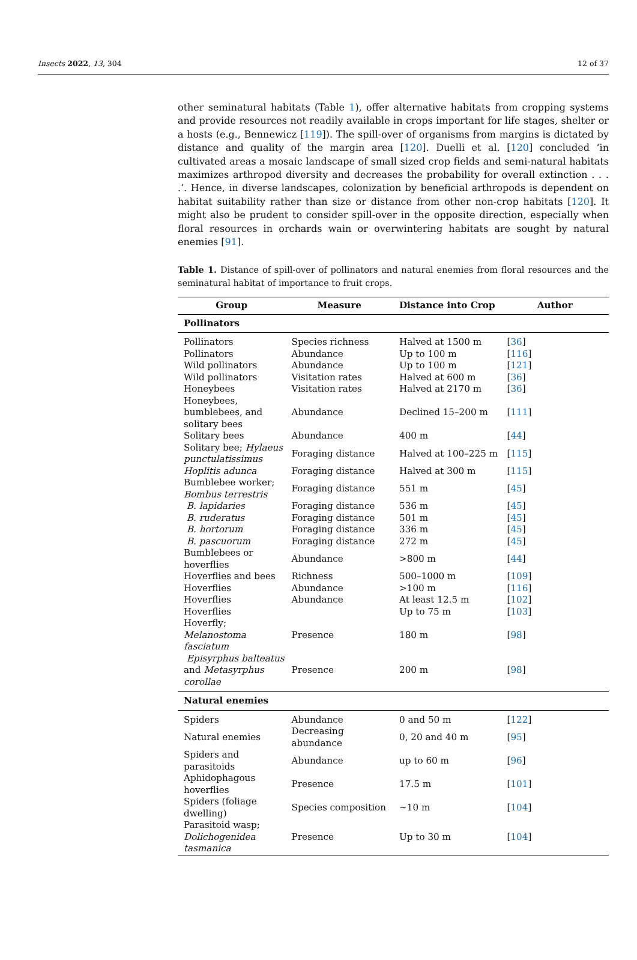Insects 2022, 13, 304 12 of 37
other seminatural habitats (Table 1), offer alternative habitats from cropping systems and provide resources not readily available in crops important for life stages, shelter or a hosts (e.g., Bennewicz [119]). The spill-over of organisms from margins is dictated by distance and quality of the margin area [120]. Duelli et al. [120] concluded ‘in cultivated areas a mosaic landscape of small sized crop fields and semi-natural habitats maximizes arthropod diversity and decreases the probability for overall extinction . . . .’. Hence, in diverse landscapes, colonization by beneficial arthropods is dependent on habitat suitability rather than size or distance from other non-crop habitats [120]. It might also be prudent to consider spill-over in the opposite direction, especially when floral resources in orchards wain or overwintering habitats are sought by natural enemies [91].
Table 1. Distance of spill-over of pollinators and natural enemies from floral resources and the seminatural habitat of importance to fruit crops.
| Group | Measure | Distance into Crop | Author |
| --- | --- | --- | --- |
| Pollinators | | | |
| Pollinators | Species richness | Halved at 1500 m | [ 36 ] |
| Pollinators | Abundance | Up to 100 m | [ 116 ] |
| Wild pollinators | Abundance | Up to 100 m | [ 121 ] |
| Wild pollinators | Visitation rates | Halved at 600 m | [ 36 ] |
| Honeybees | Visitation rates | Halved at 2170 m | [ 36 ] |
| Honeybees, bumblebees, and solitary bees | Abundance | Declined 15–200 m | [ 111 ] |
| Solitary bees | Abundance | 400 m | [ 44 ] |
| Solitary bee; Hylaeus punctulatissimus | Foraging distance | Halved at 100–225 m | [ 115 ] |
| Hoplitis adunca | Foraging distance | Halved at 300 m | [ 115 ] |
| Bumblebee worker; Bombus terrestris | Foraging distance | 551 m | [ 45 ] |
| B. lapidaries | Foraging distance | 536 m | [ 45 ] |
| B. ruderatus | Foraging distance | 501 m | [ 45 ] |
| B. hortorum | Foraging distance | 336 m | [ 45 ] |
| B. pascuorum | Foraging distance | 272 m | [ 45 ] |
| Bumblebees or hoverflies | Abundance | >800 m | [ 44 ] |
| Hoverflies and bees | Richness | 500–1000 m | [ 109 ] |
| Hoverflies | Abundance | >100 m | [ 116 ] |
| Hoverflies | Abundance | At least 12.5 m | [ 102 ] |
| Hoverflies | | Up to 75 m | [ 103 ] |
| Hoverfly; Melanostoma fasciatum | Presence | 180 m | [ 98 ] |
| Episyrphus balteatus and Metasyrphus corollae | Presence | 200 m | [ 98 ] |
| Natural enemies | | | |
| Spiders | Abundance | 0 and 50 m | [ 122 ] |
| Natural enemies | Decreasing abundance | 0, 20 and 40 m | [ 95 ] |
| Spiders and parasitoids | Abundance | up to 60 m | [ 96 ] |
| Aphidophagous hoverflies | Presence | 17.5 m | [ 101 ] |
| Spiders (foliage dwelling) | Species composition | ~10 m | [ 104 ] |
| Parasitoid wasp; Dolichogenidea tasmanica | Presence | Up to 30 m | [ 104 ] |